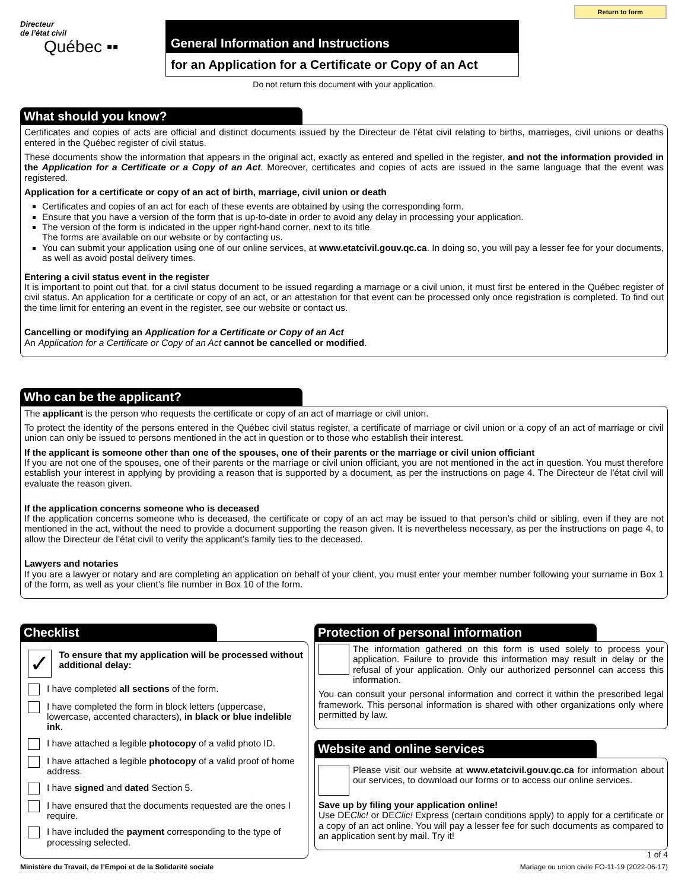Return to form
Directeur
de l’état civil
Québec ▪▪
General Information and Instructions
for an Application for a Certificate or Copy of an Act
Do not return this document with your application.
What should you know?
Certificates and copies of acts are official and distinct documents issued by the Directeur de l’état civil relating to births, marriages, civil unions or deaths entered in the Québec register of civil status.
These documents show the information that appears in the original act, exactly as entered and spelled in the register, and not the information provided in the Application for a Certificate or a Copy of an Act. Moreover, certificates and copies of acts are issued in the same language that the event was registered.
Application for a certificate or copy of an act of birth, marriage, civil union or death
Certificates and copies of an act for each of these events are obtained by using the corresponding form.
Ensure that you have a version of the form that is up-to-date in order to avoid any delay in processing your application.
The version of the form is indicated in the upper right-hand corner, next to its title.
The forms are available on our website or by contacting us.
You can submit your application using one of our online services, at www.etatcivil.gouv.qc.ca. In doing so, you will pay a lesser fee for your documents, as well as avoid postal delivery times.
Entering a civil status event in the register
It is important to point out that, for a civil status document to be issued regarding a marriage or a civil union, it must first be entered in the Québec register of civil status. An application for a certificate or copy of an act, or an attestation for that event can be processed only once registration is completed. To find out the time limit for entering an event in the register, see our website or contact us.
Cancelling or modifying an Application for a Certificate or Copy of an Act
An Application for a Certificate or Copy of an Act cannot be cancelled or modified.
Who can be the applicant?
The applicant is the person who requests the certificate or copy of an act of marriage or civil union.
To protect the identity of the persons entered in the Québec civil status register, a certificate of marriage or civil union or a copy of an act of marriage or civil union can only be issued to persons mentioned in the act in question or to those who establish their interest.
If the applicant is someone other than one of the spouses, one of their parents or the marriage or civil union officiant
If you are not one of the spouses, one of their parents or the marriage or civil union officiant, you are not mentioned in the act in question. You must therefore establish your interest in applying by providing a reason that is supported by a document, as per the instructions on page 4. The Directeur de l’état civil will evaluate the reason given.
If the application concerns someone who is deceased
If the application concerns someone who is deceased, the certificate or copy of an act may be issued to that person’s child or sibling, even if they are not mentioned in the act, without the need to provide a document supporting the reason given. It is nevertheless necessary, as per the instructions on page 4, to allow the Directeur de l’état civil to verify the applicant’s family ties to the deceased.
Lawyers and notaries
If you are a lawyer or notary and are completing an application on behalf of your client, you must enter your member number following your surname in Box 1 of the form, as well as your client’s file number in Box 10 of the form.
Checklist
✓
To ensure that my application will be processed without additional delay:
I have completed all sections of the form.
I have completed the form in block letters (uppercase, lowercase, accented characters), in black or blue indelible ink.
I have attached a legible photocopy of a valid photo ID.
I have attached a legible photocopy of a valid proof of home address.
I have signed and dated Section 5.
I have ensured that the documents requested are the ones I require.
I have included the payment corresponding to the type of processing selected.
Protection of personal information
The information gathered on this form is used solely to process your application. Failure to provide this information may result in delay or the refusal of your application. Only our authorized personnel can access this information.
You can consult your personal information and correct it within the prescribed legal framework. This personal information is shared with other organizations only where permitted by law.
Website and online services
Please visit our website at www.etatcivil.gouv.qc.ca for information about our services, to download our forms or to access our online services.
Save up by filing your application online!
Use DEClic! or DEClic! Express (certain conditions apply) to apply for a certificate or a copy of an act online. You will pay a lesser fee for such documents as compared to an application sent by mail. Try it!
1 of 4
Ministère du Travail, de l’Empoi et de la Solidarité sociale Mariage ou union civile FO-11-19 (2022-06-17)